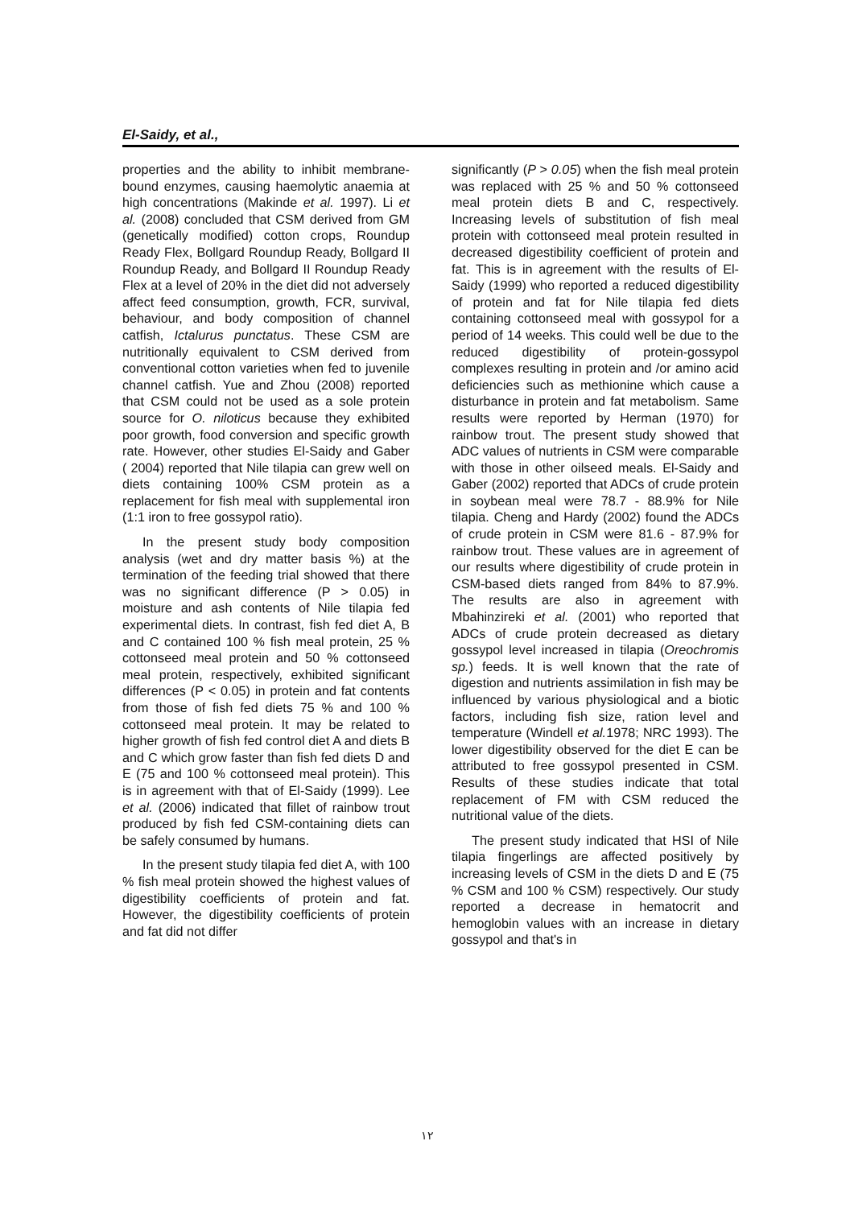El-Saidy, et al.,
properties and the ability to inhibit membrane-bound enzymes, causing haemolytic anaemia at high concentrations (Makinde et al. 1997). Li et al. (2008) concluded that CSM derived from GM (genetically modified) cotton crops, Roundup Ready Flex, Bollgard Roundup Ready, Bollgard II Roundup Ready, and Bollgard II Roundup Ready Flex at a level of 20% in the diet did not adversely affect feed consumption, growth, FCR, survival, behaviour, and body composition of channel catfish, Ictalurus punctatus. These CSM are nutritionally equivalent to CSM derived from conventional cotton varieties when fed to juvenile channel catfish. Yue and Zhou (2008) reported that CSM could not be used as a sole protein source for O. niloticus because they exhibited poor growth, food conversion and specific growth rate. However, other studies El-Saidy and Gaber ( 2004) reported that Nile tilapia can grew well on diets containing 100% CSM protein as a replacement for fish meal with supplemental iron (1:1 iron to free gossypol ratio).
In the present study body composition analysis (wet and dry matter basis %) at the termination of the feeding trial showed that there was no significant difference (P > 0.05) in moisture and ash contents of Nile tilapia fed experimental diets. In contrast, fish fed diet A, B and C contained 100 % fish meal protein, 25 % cottonseed meal protein and 50 % cottonseed meal protein, respectively, exhibited significant differences (P < 0.05) in protein and fat contents from those of fish fed diets 75 % and 100 % cottonseed meal protein. It may be related to higher growth of fish fed control diet A and diets B and C which grow faster than fish fed diets D and E (75 and 100 % cottonseed meal protein). This is in agreement with that of El-Saidy (1999). Lee et al. (2006) indicated that fillet of rainbow trout produced by fish fed CSM-containing diets can be safely consumed by humans.
In the present study tilapia fed diet A, with 100 % fish meal protein showed the highest values of digestibility coefficients of protein and fat. However, the digestibility coefficients of protein and fat did not differ
significantly (P > 0.05) when the fish meal protein was replaced with 25 % and 50 % cottonseed meal protein diets B and C, respectively. Increasing levels of substitution of fish meal protein with cottonseed meal protein resulted in decreased digestibility coefficient of protein and fat. This is in agreement with the results of El-Saidy (1999) who reported a reduced digestibility of protein and fat for Nile tilapia fed diets containing cottonseed meal with gossypol for a period of 14 weeks. This could well be due to the reduced digestibility of protein-gossypol complexes resulting in protein and /or amino acid deficiencies such as methionine which cause a disturbance in protein and fat metabolism. Same results were reported by Herman (1970) for rainbow trout. The present study showed that ADC values of nutrients in CSM were comparable with those in other oilseed meals. El-Saidy and Gaber (2002) reported that ADCs of crude protein in soybean meal were 78.7 - 88.9% for Nile tilapia. Cheng and Hardy (2002) found the ADCs of crude protein in CSM were 81.6 - 87.9% for rainbow trout. These values are in agreement of our results where digestibility of crude protein in CSM-based diets ranged from 84% to 87.9%. The results are also in agreement with Mbahinzireki et al. (2001) who reported that ADCs of crude protein decreased as dietary gossypol level increased in tilapia (Oreochromis sp.) feeds. It is well known that the rate of digestion and nutrients assimilation in fish may be influenced by various physiological and a biotic factors, including fish size, ration level and temperature (Windell et al. 1978; NRC 1993). The lower digestibility observed for the diet E can be attributed to free gossypol presented in CSM. Results of these studies indicate that total replacement of FM with CSM reduced the nutritional value of the diets.
The present study indicated that HSI of Nile tilapia fingerlings are affected positively by increasing levels of CSM in the diets D and E (75 % CSM and 100 % CSM) respectively. Our study reported a decrease in hematocrit and hemoglobin values with an increase in dietary gossypol and that's in
١٢